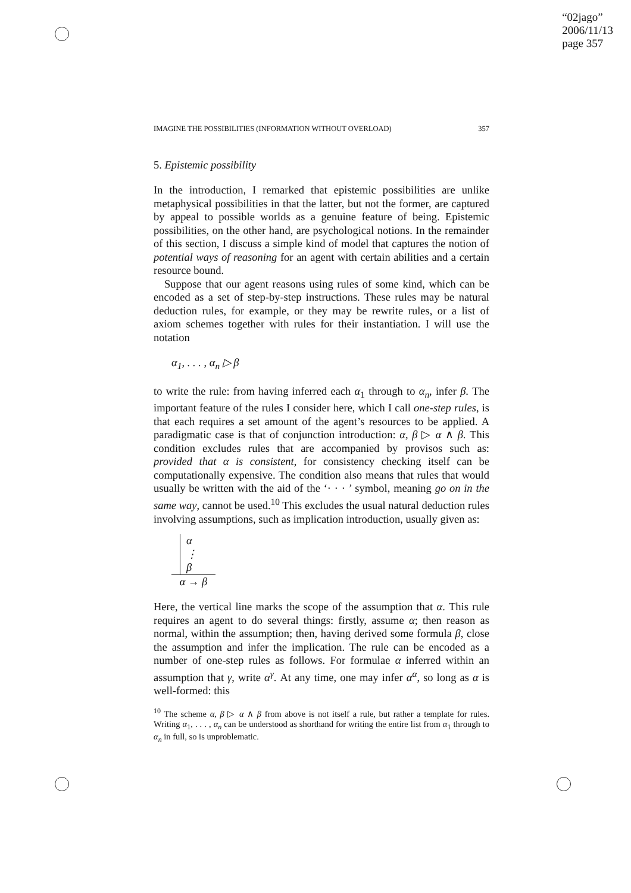“02jago”
2006/11/13
page 357
IMAGINE THE POSSIBILITIES (INFORMATION WITHOUT OVERLOAD) 357
5. Epistemic possibility
In the introduction, I remarked that epistemic possibilities are unlike metaphysical possibilities in that the latter, but not the former, are captured by appeal to possible worlds as a genuine feature of being. Epistemic possibilities, on the other hand, are psychological notions. In the remainder of this section, I discuss a simple kind of model that captures the notion of potential ways of reasoning for an agent with certain abilities and a certain resource bound.
Suppose that our agent reasons using rules of some kind, which can be encoded as a set of step-by-step instructions. These rules may be natural deduction rules, for example, or they may be rewrite rules, or a list of axiom schemes together with rules for their instantiation. I will use the notation
α<sub>1</sub>, . . . , α<sub>n</sub> ▷ β
to write the rule: from having inferred each α<sub>1</sub> through to α<sub>n</sub>, infer β. The important feature of the rules I consider here, which I call one-step rules, is that each requires a set amount of the agent’s resources to be applied. A paradigmatic case is that of conjunction introduction: α, β ▷ α ∧ β. This condition excludes rules that are accompanied by provisos such as: provided that α is consistent, for consistency checking itself can be computationally expensive. The condition also means that rules that would usually be written with the aid of the ‘· · · ’ symbol, meaning go on in the same way, cannot be used.<sup>10</sup> This excludes the usual natural deduction rules involving assumptions, such as implication introduction, usually given as:
α
⋮
β
α → β
Here, the vertical line marks the scope of the assumption that α. This rule requires an agent to do several things: firstly, assume α; then reason as normal, within the assumption; then, having derived some formula β, close the assumption and infer the implication. The rule can be encoded as a number of one-step rules as follows. For formulae α inferred within an assumption that γ, write α<sup>γ</sup>. At any time, one may infer α<sup>α</sup>, so long as α is well-formed: this
<sup>10</sup> The scheme α, β ▷ α ∧ β from above is not itself a rule, but rather a template for rules. Writing α<sub>1</sub>, . . . , α<sub>n</sub> can be understood as shorthand for writing the entire list from α<sub>1</sub> through to α<sub>n</sub> in full, so is unproblematic.